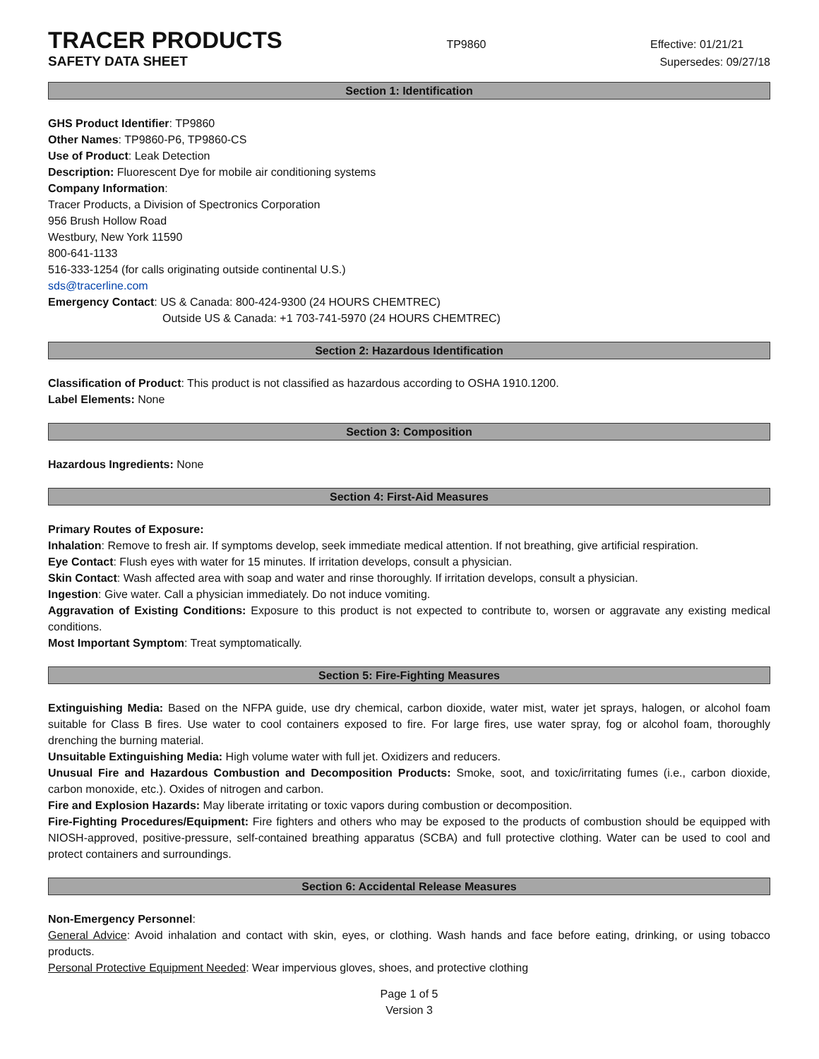TRACER PRODUCTS TP9860 Effective: 01/21/21
SAFETY DATA SHEET Supersedes: 09/27/18
Section 1: Identification
GHS Product Identifier: TP9860
Other Names: TP9860-P6, TP9860-CS
Use of Product: Leak Detection
Description: Fluorescent Dye for mobile air conditioning systems
Company Information:
Tracer Products, a Division of Spectronics Corporation
956 Brush Hollow Road
Westbury, New York 11590
800-641-1133
516-333-1254 (for calls originating outside continental U.S.)
sds@tracerline.com
Emergency Contact: US & Canada: 800-424-9300 (24 HOURS CHEMTREC)
Outside US & Canada: +1 703-741-5970 (24 HOURS CHEMTREC)
Section 2: Hazardous Identification
Classification of Product: This product is not classified as hazardous according to OSHA 1910.1200.
Label Elements: None
Section 3: Composition
Hazardous Ingredients: None
Section 4: First-Aid Measures
Primary Routes of Exposure:
Inhalation: Remove to fresh air. If symptoms develop, seek immediate medical attention. If not breathing, give artificial respiration.
Eye Contact: Flush eyes with water for 15 minutes. If irritation develops, consult a physician.
Skin Contact: Wash affected area with soap and water and rinse thoroughly. If irritation develops, consult a physician.
Ingestion: Give water. Call a physician immediately. Do not induce vomiting.
Aggravation of Existing Conditions: Exposure to this product is not expected to contribute to, worsen or aggravate any existing medical conditions.
Most Important Symptom: Treat symptomatically.
Section 5: Fire-Fighting Measures
Extinguishing Media: Based on the NFPA guide, use dry chemical, carbon dioxide, water mist, water jet sprays, halogen, or alcohol foam suitable for Class B fires. Use water to cool containers exposed to fire. For large fires, use water spray, fog or alcohol foam, thoroughly drenching the burning material.
Unsuitable Extinguishing Media: High volume water with full jet. Oxidizers and reducers.
Unusual Fire and Hazardous Combustion and Decomposition Products: Smoke, soot, and toxic/irritating fumes (i.e., carbon dioxide, carbon monoxide, etc.). Oxides of nitrogen and carbon.
Fire and Explosion Hazards: May liberate irritating or toxic vapors during combustion or decomposition.
Fire-Fighting Procedures/Equipment: Fire fighters and others who may be exposed to the products of combustion should be equipped with NIOSH-approved, positive-pressure, self-contained breathing apparatus (SCBA) and full protective clothing. Water can be used to cool and protect containers and surroundings.
Section 6: Accidental Release Measures
Non-Emergency Personnel:
General Advice: Avoid inhalation and contact with skin, eyes, or clothing. Wash hands and face before eating, drinking, or using tobacco products.
Personal Protective Equipment Needed: Wear impervious gloves, shoes, and protective clothing
Page 1 of 5
Version 3